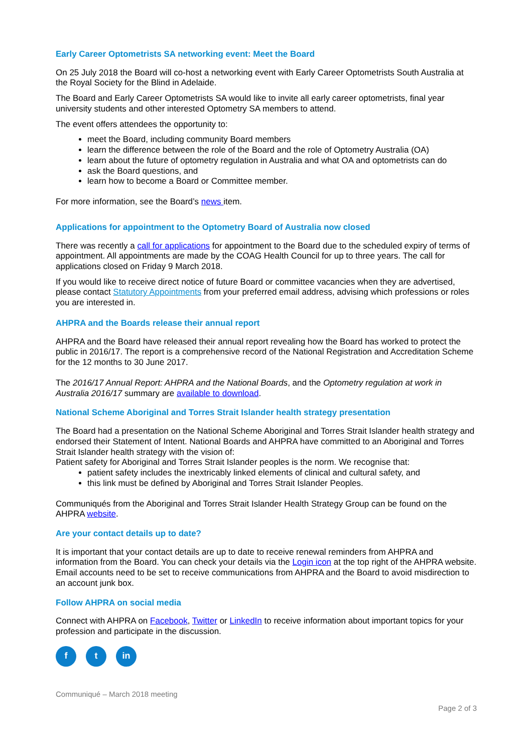Early Career Optometrists SA networking event: Meet the Board
On 25 July 2018 the Board will co-host a networking event with Early Career Optometrists South Australia at the Royal Society for the Blind in Adelaide.
The Board and Early Career Optometrists SA would like to invite all early career optometrists, final year university students and other interested Optometry SA members to attend.
The event offers attendees the opportunity to:
meet the Board, including community Board members
learn the difference between the role of the Board and the role of Optometry Australia (OA)
learn about the future of optometry regulation in Australia and what OA and optometrists can do
ask the Board questions, and
learn how to become a Board or Committee member.
For more information, see the Board’s news item.
Applications for appointment to the Optometry Board of Australia now closed
There was recently a call for applications for appointment to the Board due to the scheduled expiry of terms of appointment. All appointments are made by the COAG Health Council for up to three years. The call for applications closed on Friday 9 March 2018.
If you would like to receive direct notice of future Board or committee vacancies when they are advertised, please contact Statutory Appointments from your preferred email address, advising which professions or roles you are interested in.
AHPRA and the Boards release their annual report
AHPRA and the Board have released their annual report revealing how the Board has worked to protect the public in 2016/17. The report is a comprehensive record of the National Registration and Accreditation Scheme for the 12 months to 30 June 2017.
The 2016/17 Annual Report: AHPRA and the National Boards, and the Optometry regulation at work in Australia 2016/17 summary are available to download.
National Scheme Aboriginal and Torres Strait Islander health strategy presentation
The Board had a presentation on the National Scheme Aboriginal and Torres Strait Islander health strategy and endorsed their Statement of Intent. National Boards and AHPRA have committed to an Aboriginal and Torres Strait Islander health strategy with the vision of:
Patient safety for Aboriginal and Torres Strait Islander peoples is the norm. We recognise that:
patient safety includes the inextricably linked elements of clinical and cultural safety, and
this link must be defined by Aboriginal and Torres Strait Islander Peoples.
Communiqués from the Aboriginal and Torres Strait Islander Health Strategy Group can be found on the AHPRA website.
Are your contact details up to date?
It is important that your contact details are up to date to receive renewal reminders from AHPRA and information from the Board. You can check your details via the Login icon at the top right of the AHPRA website. Email accounts need to be set to receive communications from AHPRA and the Board to avoid misdirection to an account junk box.
Follow AHPRA on social media
Connect with AHPRA on Facebook, Twitter or LinkedIn to receive information about important topics for your profession and participate in the discussion.
f t in
Communiqué – March 2018 meeting
Page 2 of 3